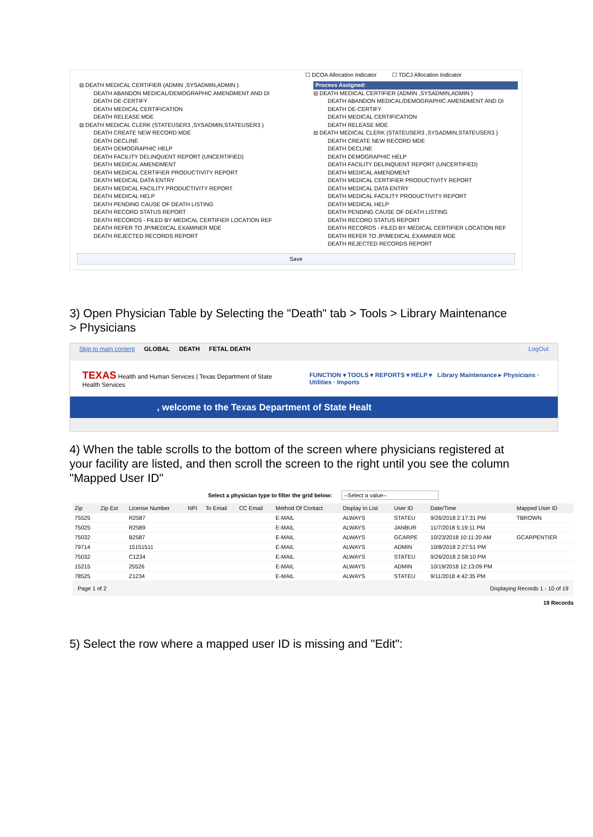☐ DCOA Allocation Indicator ☐ TDCJ Allocation Indicator
⊟ DEATH MEDICAL CERTIFIER (ADMIN ,SYSADMIN,ADMIN )
DEATH ABANDON MEDICAL/DEMOGRAPHIC AMENDMENT AND DI
DEATH DE-CERTIFY
DEATH MEDICAL CERTIFICATION
DEATH RELEASE MDE
⊟ DEATH MEDICAL CLERK (STATEUSER3 ,SYSADMIN,STATEUSER3 )
DEATH CREATE NEW RECORD MDE
DEATH DECLINE
DEATH DEMOGRAPHIC HELP
DEATH FACILITY DELINQUENT REPORT (UNCERTIFIED)
DEATH MEDICAL AMENDMENT
DEATH MEDICAL CERTIFIER PRODUCTIVITY REPORT
DEATH MEDICAL DATA ENTRY
DEATH MEDICAL FACILITY PRODUCTIVITY REPORT
DEATH MEDICAL HELP
DEATH PENDING CAUSE OF DEATH LISTING
DEATH RECORD STATUS REPORT
DEATH RECORDS - FILED BY MEDICAL CERTIFIER LOCATION REF
DEATH REFER TO JP/MEDICAL EXAMINER MDE
DEATH REJECTED RECORDS REPORT
Process Assigned:
⊟ DEATH MEDICAL CERTIFIER (ADMIN ,SYSADMIN,ADMIN )
DEATH ABANDON MEDICAL/DEMOGRAPHIC AMENDMENT AND DI
DEATH DE-CERTIFY
DEATH MEDICAL CERTIFICATION
DEATH RELEASE MDE
⊟ DEATH MEDICAL CLERK (STATEUSER3 ,SYSADMIN,STATEUSER3 )
DEATH CREATE NEW RECORD MDE
DEATH DECLINE
DEATH DEMOGRAPHIC HELP
DEATH FACILITY DELINQUENT REPORT (UNCERTIFIED)
DEATH MEDICAL AMENDMENT
DEATH MEDICAL CERTIFIER PRODUCTIVITY REPORT
DEATH MEDICAL DATA ENTRY
DEATH MEDICAL FACILITY PRODUCTIVITY REPORT
DEATH MEDICAL HELP
DEATH PENDING CAUSE OF DEATH LISTING
DEATH RECORD STATUS REPORT
DEATH RECORDS - FILED BY MEDICAL CERTIFIER LOCATION REF
DEATH REFER TO JP/MEDICAL EXAMINER MDE
DEATH REJECTED RECORDS REPORT
Save
3) Open Physician Table by Selecting the "Death" tab > Tools > Library Maintenance > Physicians
Skip to main content GLOBAL DEATH FETAL DEATH LogOut
TEXAS Health and Human Services | Texas Department of State Health Services
FUNCTION ▾ TOOLS ▾ REPORTS ▾ HELP ▾ Library Maintenance ▸ Physicians · Utilities · Imports
, welcome to the Texas Department of State Healt
4) When the table scrolls to the bottom of the screen where physicians registered at your facility are listed, and then scroll the screen to the right until you see the column "Mapped User ID"
Select a physician type to filter the grid below: --Select a value--
| Zip | Zip Ext | License Number | NPI | To Email | CC Email | Method Of Contact | Display In List | User ID | Date/Time | Mapped User ID |
| --- | --- | --- | --- | --- | --- | --- | --- | --- | --- | --- |
| 75525 | | R2587 | | | | E-MAIL | ALWAYS | STATEU | 9/26/2018 2:17:31 PM | TBROWN |
| 75025 | | R2589 | | | | E-MAIL | ALWAYS | JANBUR | 11/7/2018 5:19:11 PM | |
| 75032 | | B2587 | | | | E-MAIL | ALWAYS | GCARPE | 10/23/2018 10:11:20 AM | GCARPENTIER |
| 79714 | | 15151511 | | | | E-MAIL | ALWAYS | ADMIN | 10/8/2018 2:27:51 PM | |
| 75032 | | C1234 | | | | E-MAIL | ALWAYS | STATEU | 9/26/2018 2:58:10 PM | |
| 15215 | | 25526 | | | | E-MAIL | ALWAYS | ADMIN | 10/19/2018 12:13:09 PM | |
| 78525 | | Z1234 | | | | E-MAIL | ALWAYS | STATEU | 9/11/2018 4:42:35 PM | |
Page 1 of 2 Displaying Records 1 - 10 of 19
19 Records
5) Select the row where a mapped user ID is missing and "Edit":